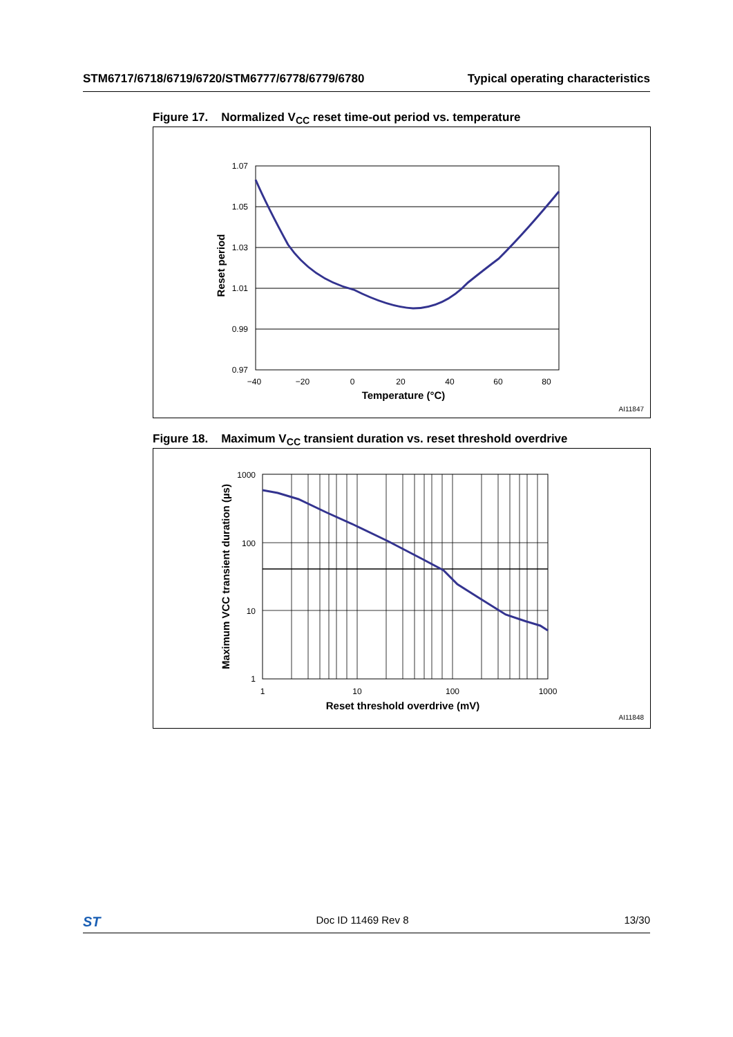STM6717/6718/6719/6720/STM6777/6778/6779/6780 Typical operating characteristics
Figure 17. Normalized V<sub>CC</sub> reset time-out period vs. temperature
1.07
1.05
1.03
1.01
0.99
0.97
−40
−20
0
20
40
60
80
Temperature (°C)
Reset period
AI11847
Figure 18. Maximum V<sub>CC</sub> transient duration vs. reset threshold overdrive
1000
100
10
1
1
10
100
1000
Reset threshold overdrive (mV)
Maximum VCC transient duration (µs)
AI11848
ST Doc ID 11469 Rev 8 13/30